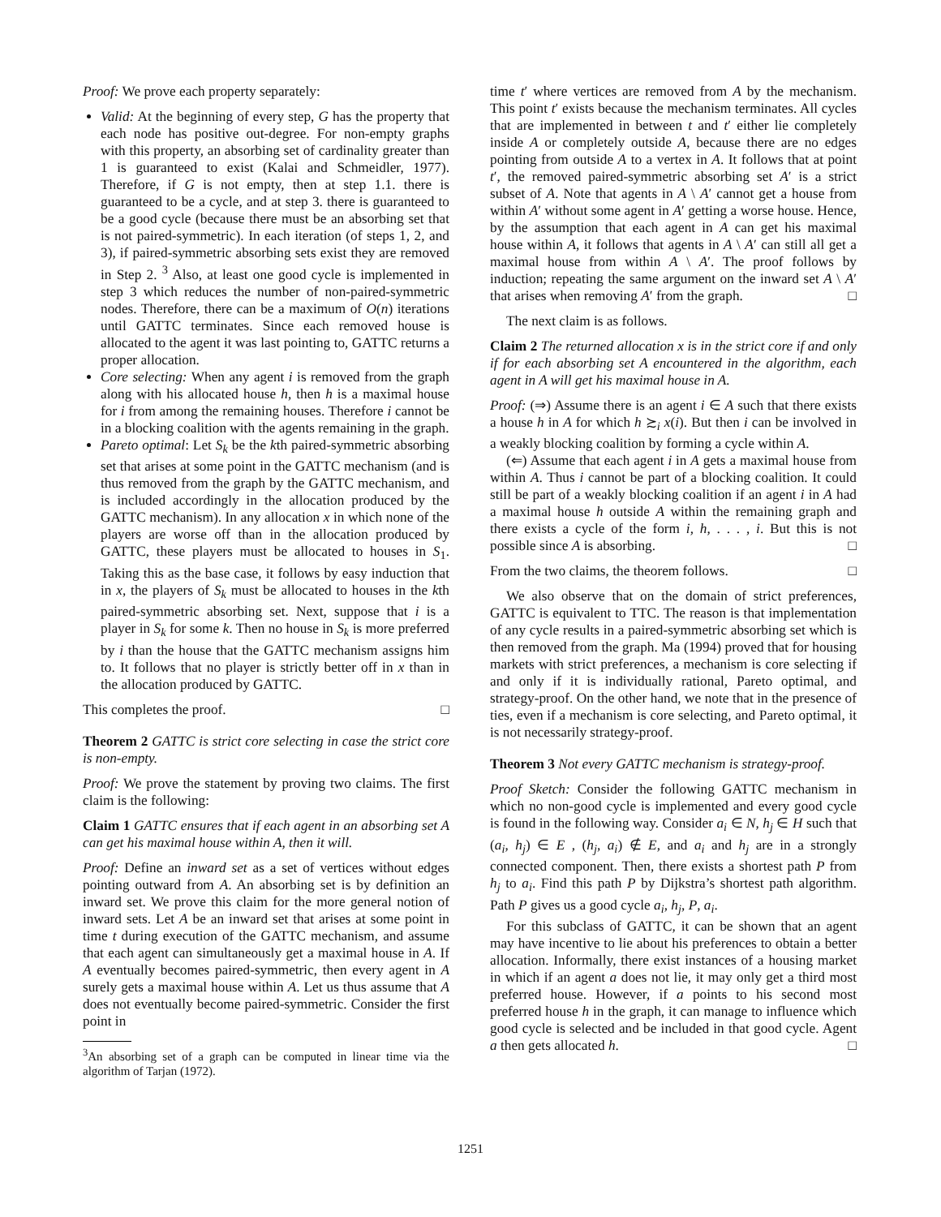Proof: We prove each property separately:
Valid: At the beginning of every step, G has the property that each node has positive out-degree. For non-empty graphs with this property, an absorbing set of cardinality greater than 1 is guaranteed to exist (Kalai and Schmeidler, 1977). Therefore, if G is not empty, then at step 1.1. there is guaranteed to be a cycle, and at step 3. there is guaranteed to be a good cycle (because there must be an absorbing set that is not paired-symmetric). In each iteration (of steps 1, 2, and 3), if paired-symmetric absorbing sets exist they are removed in Step 2. <sup>3</sup> Also, at least one good cycle is implemented in step 3 which reduces the number of non-paired-symmetric nodes. Therefore, there can be a maximum of O(n) iterations until GATTC terminates. Since each removed house is allocated to the agent it was last pointing to, GATTC returns a proper allocation.
Core selecting: When any agent i is removed from the graph along with his allocated house h, then h is a maximal house for i from among the remaining houses. Therefore i cannot be in a blocking coalition with the agents remaining in the graph.
Pareto optimal: Let S<sub>k</sub> be the kth paired-symmetric absorbing set that arises at some point in the GATTC mechanism (and is thus removed from the graph by the GATTC mechanism, and is included accordingly in the allocation produced by the GATTC mechanism). In any allocation x in which none of the players are worse off than in the allocation produced by GATTC, these players must be allocated to houses in S<sub>1</sub>. Taking this as the base case, it follows by easy induction that in x, the players of S<sub>k</sub> must be allocated to houses in the kth paired-symmetric absorbing set. Next, suppose that i is a player in S<sub>k</sub> for some k. Then no house in S<sub>k</sub> is more preferred by i than the house that the GATTC mechanism assigns him to. It follows that no player is strictly better off in x than in the allocation produced by GATTC.
This completes the proof. □
Theorem 2 GATTC is strict core selecting in case the strict core is non-empty.
Proof: We prove the statement by proving two claims. The first claim is the following:
Claim 1 GATTC ensures that if each agent in an absorbing set A can get his maximal house within A, then it will.
Proof: Define an inward set as a set of vertices without edges pointing outward from A. An absorbing set is by definition an inward set. We prove this claim for the more general notion of inward sets. Let A be an inward set that arises at some point in time t during execution of the GATTC mechanism, and assume that each agent can simultaneously get a maximal house in A. If A eventually becomes paired-symmetric, then every agent in A surely gets a maximal house within A. Let us thus assume that A does not eventually become paired-symmetric. Consider the first point in
<sup>3</sup> An absorbing set of a graph can be computed in linear time via the algorithm of Tarjan (1972).
time t′ where vertices are removed from A by the mechanism. This point t′ exists because the mechanism terminates. All cycles that are implemented in between t and t′ either lie completely inside A or completely outside A, because there are no edges pointing from outside A to a vertex in A. It follows that at point t′, the removed paired-symmetric absorbing set A′ is a strict subset of A. Note that agents in A \ A′ cannot get a house from within A′ without some agent in A′ getting a worse house. Hence, by the assumption that each agent in A can get his maximal house within A, it follows that agents in A \ A′ can still all get a maximal house from within A \ A′. The proof follows by induction; repeating the same argument on the inward set A \ A′ that arises when removing A′ from the graph. □
The next claim is as follows.
Claim 2 The returned allocation x is in the strict core if and only if for each absorbing set A encountered in the algorithm, each agent in A will get his maximal house in A.
Proof: (⇒) Assume there is an agent i ∈ A such that there exists a house h in A for which h ≿<sub>i</sub> x(i). But then i can be involved in a weakly blocking coalition by forming a cycle within A.
(⇐) Assume that each agent i in A gets a maximal house from within A. Thus i cannot be part of a blocking coalition. It could still be part of a weakly blocking coalition if an agent i in A had a maximal house h outside A within the remaining graph and there exists a cycle of the form i, h, . . . , i. But this is not possible since A is absorbing. □
From the two claims, the theorem follows. □
We also observe that on the domain of strict preferences, GATTC is equivalent to TTC. The reason is that implementation of any cycle results in a paired-symmetric absorbing set which is then removed from the graph. Ma (1994) proved that for housing markets with strict preferences, a mechanism is core selecting if and only if it is individually rational, Pareto optimal, and strategy-proof. On the other hand, we note that in the presence of ties, even if a mechanism is core selecting, and Pareto optimal, it is not necessarily strategy-proof.
Theorem 3 Not every GATTC mechanism is strategy-proof.
Proof Sketch: Consider the following GATTC mechanism in which no non-good cycle is implemented and every good cycle is found in the following way. Consider a<sub>i</sub> ∈ N, h<sub>j</sub> ∈ H such that (a<sub>i</sub>, h<sub>j</sub>) ∈ E , (h<sub>j</sub>, a<sub>i</sub>) ∉ E, and a<sub>i</sub> and h<sub>j</sub> are in a strongly connected component. Then, there exists a shortest path P from h<sub>j</sub> to a<sub>i</sub>. Find this path P by Dijkstra’s shortest path algorithm. Path P gives us a good cycle a<sub>i</sub>, h<sub>j</sub>, P, a<sub>i</sub>.
For this subclass of GATTC, it can be shown that an agent may have incentive to lie about his preferences to obtain a better allocation. Informally, there exist instances of a housing market in which if an agent a does not lie, it may only get a third most preferred house. However, if a points to his second most preferred house h in the graph, it can manage to influence which good cycle is selected and be included in that good cycle. Agent a then gets allocated h. □
1251